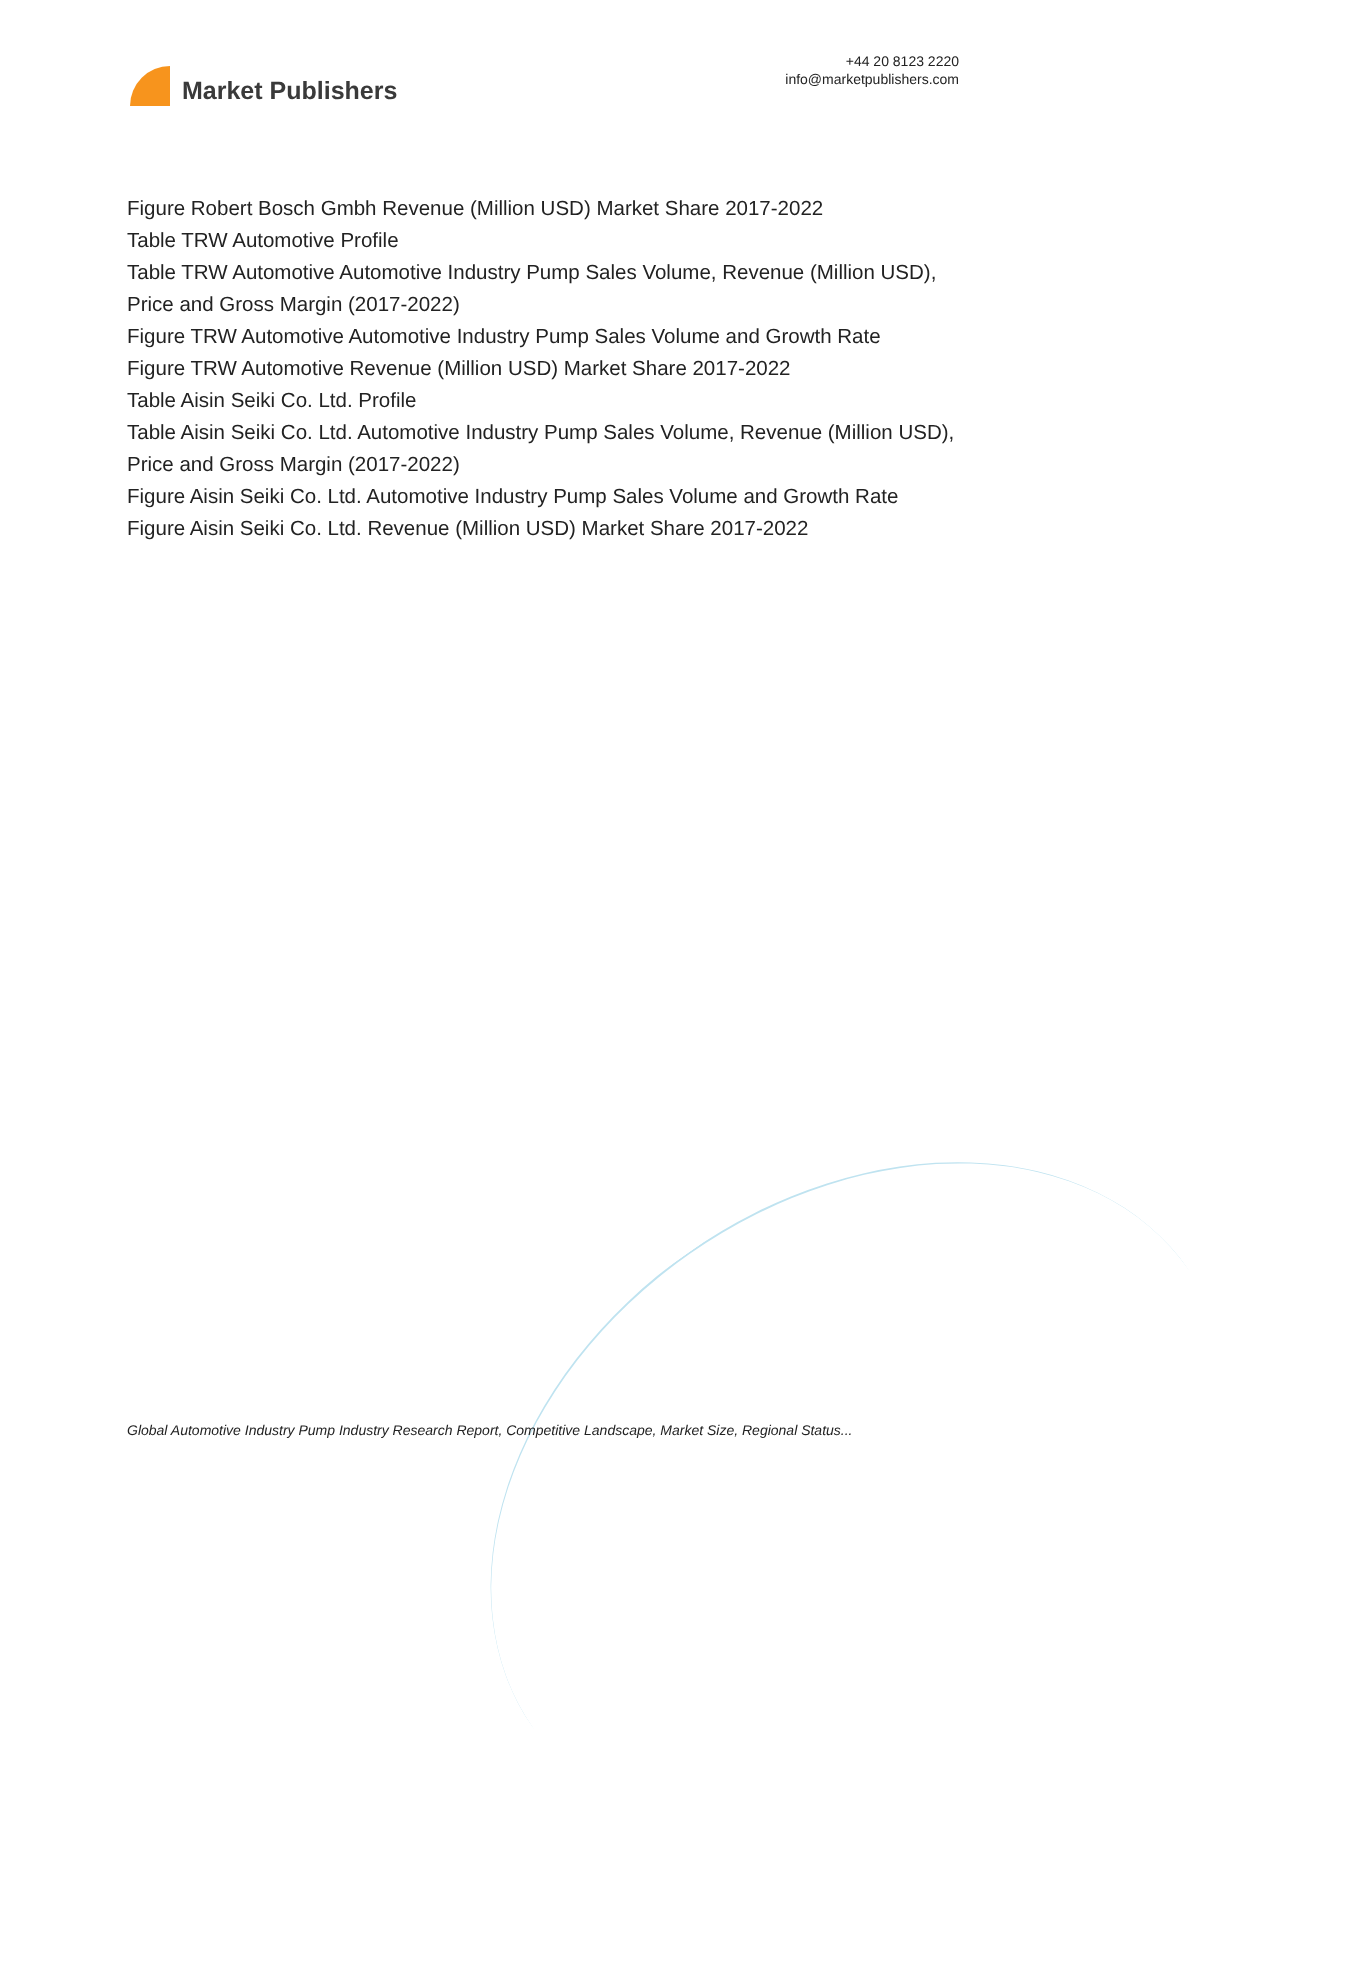Market Publishers
+44 20 8123 2220
info@marketpublishers.com
Figure Robert Bosch Gmbh Revenue (Million USD) Market Share 2017-2022
Table TRW Automotive Profile
Table TRW Automotive Automotive Industry Pump Sales Volume, Revenue (Million USD), Price and Gross Margin (2017-2022)
Figure TRW Automotive Automotive Industry Pump Sales Volume and Growth Rate
Figure TRW Automotive Revenue (Million USD) Market Share 2017-2022
Table Aisin Seiki Co. Ltd. Profile
Table Aisin Seiki Co. Ltd. Automotive Industry Pump Sales Volume, Revenue (Million USD), Price and Gross Margin (2017-2022)
Figure Aisin Seiki Co. Ltd. Automotive Industry Pump Sales Volume and Growth Rate
Figure Aisin Seiki Co. Ltd. Revenue (Million USD) Market Share 2017-2022
Global Automotive Industry Pump Industry Research Report, Competitive Landscape, Market Size, Regional Status...